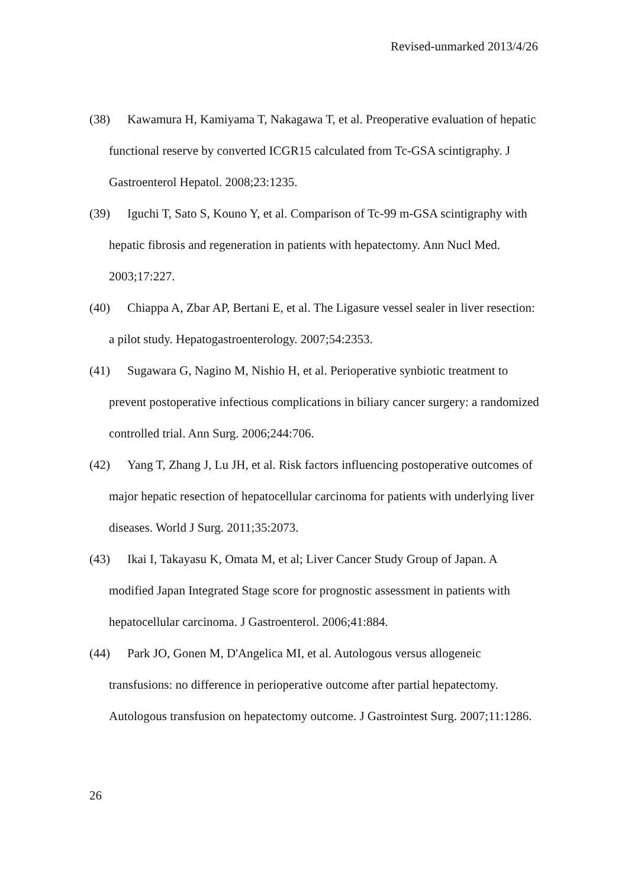Revised-unmarked 2013/4/26
(38) Kawamura H, Kamiyama T, Nakagawa T, et al. Preoperative evaluation of hepatic functional reserve by converted ICGR15 calculated from Tc-GSA scintigraphy. J Gastroenterol Hepatol. 2008;23:1235.
(39) Iguchi T, Sato S, Kouno Y, et al. Comparison of Tc-99 m-GSA scintigraphy with hepatic fibrosis and regeneration in patients with hepatectomy. Ann Nucl Med. 2003;17:227.
(40) Chiappa A, Zbar AP, Bertani E, et al. The Ligasure vessel sealer in liver resection: a pilot study. Hepatogastroenterology. 2007;54:2353.
(41) Sugawara G, Nagino M, Nishio H, et al. Perioperative synbiotic treatment to prevent postoperative infectious complications in biliary cancer surgery: a randomized controlled trial. Ann Surg. 2006;244:706.
(42) Yang T, Zhang J, Lu JH, et al. Risk factors influencing postoperative outcomes of major hepatic resection of hepatocellular carcinoma for patients with underlying liver diseases. World J Surg. 2011;35:2073.
(43) Ikai I, Takayasu K, Omata M, et al; Liver Cancer Study Group of Japan. A modified Japan Integrated Stage score for prognostic assessment in patients with hepatocellular carcinoma. J Gastroenterol. 2006;41:884.
(44) Park JO, Gonen M, D'Angelica MI, et al. Autologous versus allogeneic transfusions: no difference in perioperative outcome after partial hepatectomy. Autologous transfusion on hepatectomy outcome. J Gastrointest Surg. 2007;11:1286.
26